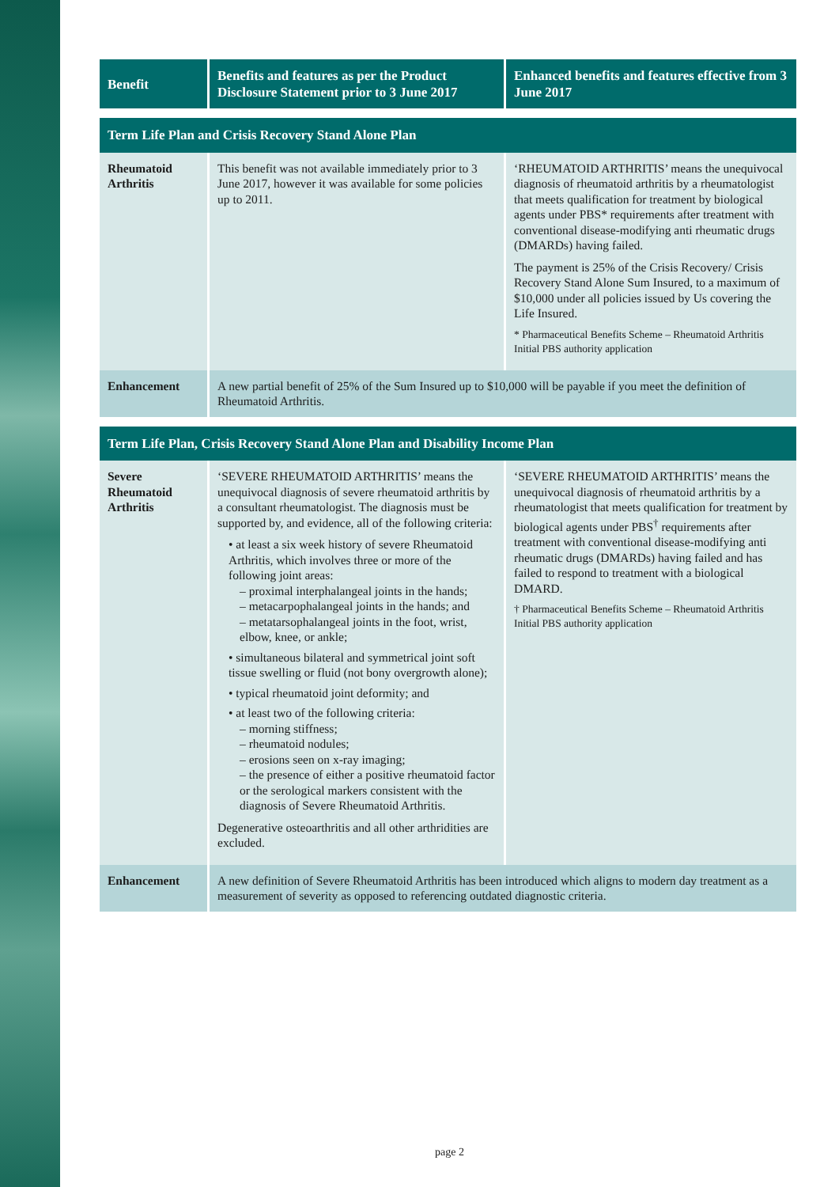| Benefit | Benefits and features as per the Product Disclosure Statement prior to 3 June 2017 | Enhanced benefits and features effective from 3 June 2017 |
| --- | --- | --- |
| Term Life Plan and Crisis Recovery Stand Alone Plan | | |
| Rheumatoid Arthritis | This benefit was not available immediately prior to 3 June 2017, however it was available for some policies up to 2011. | ‘RHEUMATOID ARTHRITIS’ means the unequivocal diagnosis of rheumatoid arthritis by a rheumatologist that meets qualification for treatment by biological agents under PBS* requirements after treatment with conventional disease-modifying anti rheumatic drugs (DMARDs) having failed. The payment is 25% of the Crisis Recovery/ Crisis Recovery Stand Alone Sum Insured, to a maximum of $10,000 under all policies issued by Us covering the Life Insured. * Pharmaceutical Benefits Scheme – Rheumatoid Arthritis Initial PBS authority application |
| Enhancement | A new partial benefit of 25% of the Sum Insured up to $10,000 will be payable if you meet the definition of Rheumatoid Arthritis. | |
| Term Life Plan, Crisis Recovery Stand Alone Plan and Disability Income Plan | | |
| Severe Rheumatoid Arthritis | ‘SEVERE RHEUMATOID ARTHRITIS’ means the unequivocal diagnosis of severe rheumatoid arthritis by a consultant rheumatologist. The diagnosis must be supported by, and evidence, all of the following criteria: • at least a six week history of severe Rheumatoid Arthritis, which involves three or more of the following joint areas: – proximal interphalangeal joints in the hands; – metacarpophalangeal joints in the hands; and – metatarsophalangeal joints in the foot, wrist, elbow, knee, or ankle; • simultaneous bilateral and symmetrical joint soft tissue swelling or fluid (not bony overgrowth alone); • typical rheumatoid joint deformity; and • at least two of the following criteria: – morning stiffness; – rheumatoid nodules; – erosions seen on x-ray imaging; – the presence of either a positive rheumatoid factor or the serological markers consistent with the diagnosis of Severe Rheumatoid Arthritis. Degenerative osteoarthritis and all other arthridities are excluded. | ‘SEVERE RHEUMATOID ARTHRITIS’ means the unequivocal diagnosis of rheumatoid arthritis by a rheumatologist that meets qualification for treatment by biological agents under PBS<sup>†</sup> requirements after treatment with conventional disease-modifying anti rheumatic drugs (DMARDs) having failed and has failed to respond to treatment with a biological DMARD. † Pharmaceutical Benefits Scheme – Rheumatoid Arthritis Initial PBS authority application |
| Enhancement | A new definition of Severe Rheumatoid Arthritis has been introduced which aligns to modern day treatment as a measurement of severity as opposed to referencing outdated diagnostic criteria. | |
page 2